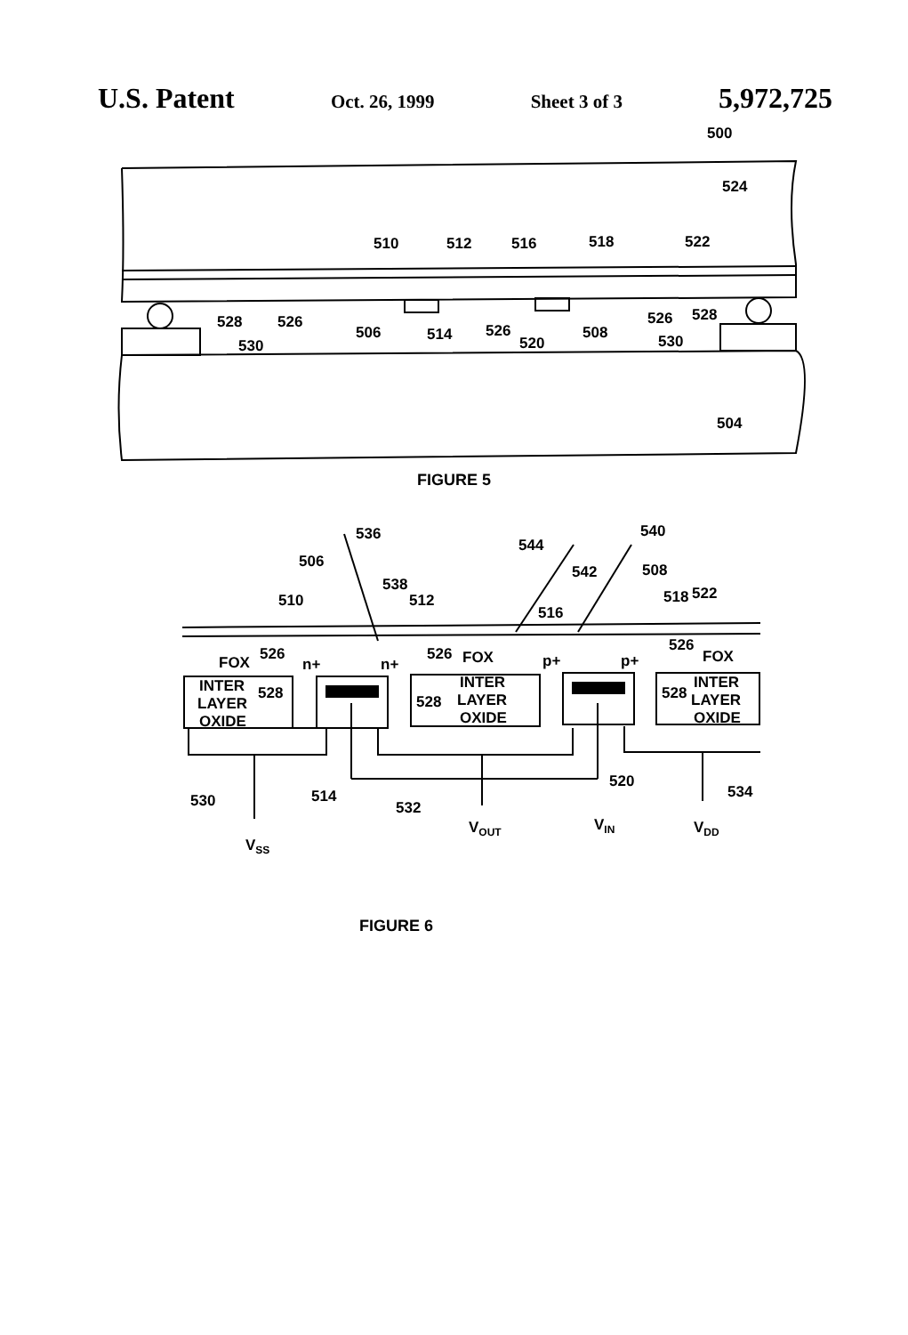U.S. Patent Oct. 26, 1999 Sheet 3 of 3 5,972,725
500
524
510
512
516
518
522
528
526
506
514
526
520
508
526
528
530
530
504
FIGURE 5
536
506
544
540
542
508
538
512
510
516
518
522
FOX
526
n+
n+
526
FOX
p+
p+
526
FOX
INTER
LAYER
OXIDE
528
INTER
LAYER
OXIDE
528
INTER
LAYER
OXIDE
528
530
514
532
520
534
VOUT
VIN
VDD
VSS
FIGURE 6